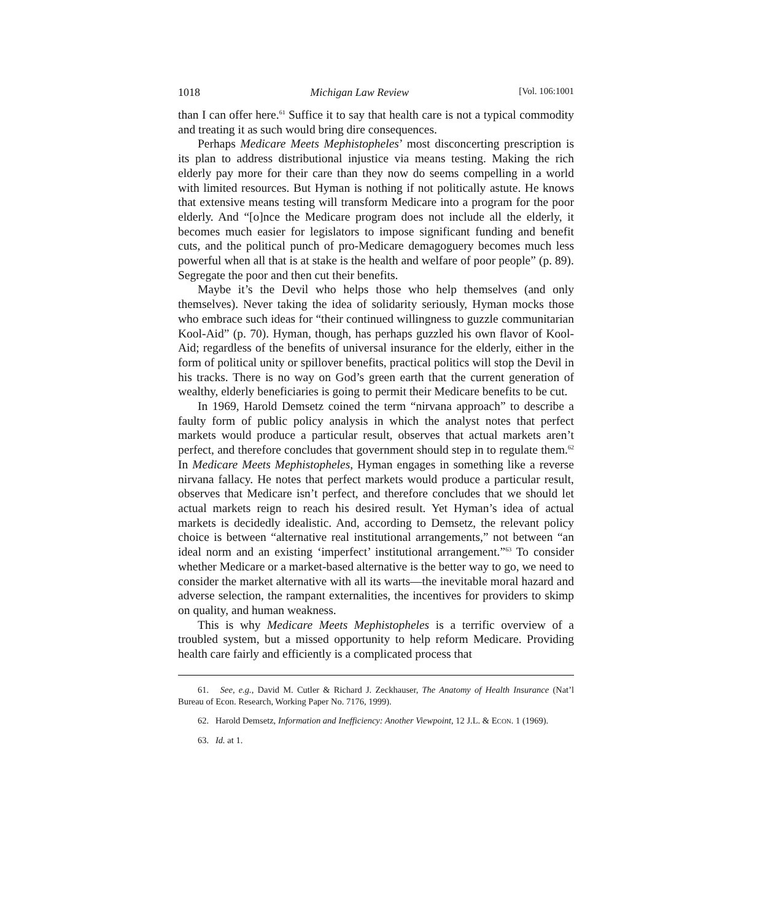1018 Michigan Law Review [Vol. 106:1001
than I can offer here.<sup>61</sup> Suffice it to say that health care is not a typical commodity and treating it as such would bring dire consequences.
Perhaps Medicare Meets Mephistopheles’ most disconcerting prescription is its plan to address distributional injustice via means testing. Making the rich elderly pay more for their care than they now do seems compelling in a world with limited resources. But Hyman is nothing if not politically astute. He knows that extensive means testing will transform Medicare into a program for the poor elderly. And “[o]nce the Medicare program does not include all the elderly, it becomes much easier for legislators to impose significant funding and benefit cuts, and the political punch of pro-Medicare demagoguery becomes much less powerful when all that is at stake is the health and welfare of poor people” (p. 89). Segregate the poor and then cut their benefits.
Maybe it’s the Devil who helps those who help themselves (and only themselves). Never taking the idea of solidarity seriously, Hyman mocks those who embrace such ideas for “their continued willingness to guzzle communitarian Kool-Aid” (p. 70). Hyman, though, has perhaps guzzled his own flavor of Kool-Aid; regardless of the benefits of universal insurance for the elderly, either in the form of political unity or spillover benefits, practical politics will stop the Devil in his tracks. There is no way on God’s green earth that the current generation of wealthy, elderly beneficiaries is going to permit their Medicare benefits to be cut.
In 1969, Harold Demsetz coined the term “nirvana approach” to describe a faulty form of public policy analysis in which the analyst notes that perfect markets would produce a particular result, observes that actual markets aren’t perfect, and therefore concludes that government should step in to regulate them.<sup>62</sup> In Medicare Meets Mephistopheles, Hyman engages in something like a reverse nirvana fallacy. He notes that perfect markets would produce a particular result, observes that Medicare isn’t perfect, and therefore concludes that we should let actual markets reign to reach his desired result. Yet Hyman’s idea of actual markets is decidedly idealistic. And, according to Demsetz, the relevant policy choice is between “alternative real institutional arrangements,” not between “an ideal norm and an existing ‘imperfect’ institutional arrangement.”<sup>63</sup> To consider whether Medicare or a market-based alternative is the better way to go, we need to consider the market alternative with all its warts—the inevitable moral hazard and adverse selection, the rampant externalities, the incentives for providers to skimp on quality, and human weakness.
This is why Medicare Meets Mephistopheles is a terrific overview of a troubled system, but a missed opportunity to help reform Medicare. Providing health care fairly and efficiently is a complicated process that
61. See, e.g., David M. Cutler & Richard J. Zeckhauser, The Anatomy of Health Insurance (Nat’l Bureau of Econ. Research, Working Paper No. 7176, 1999).
62. Harold Demsetz, Information and Inefficiency: Another Viewpoint, 12 J.L. & ECON. 1 (1969).
63. Id. at 1.